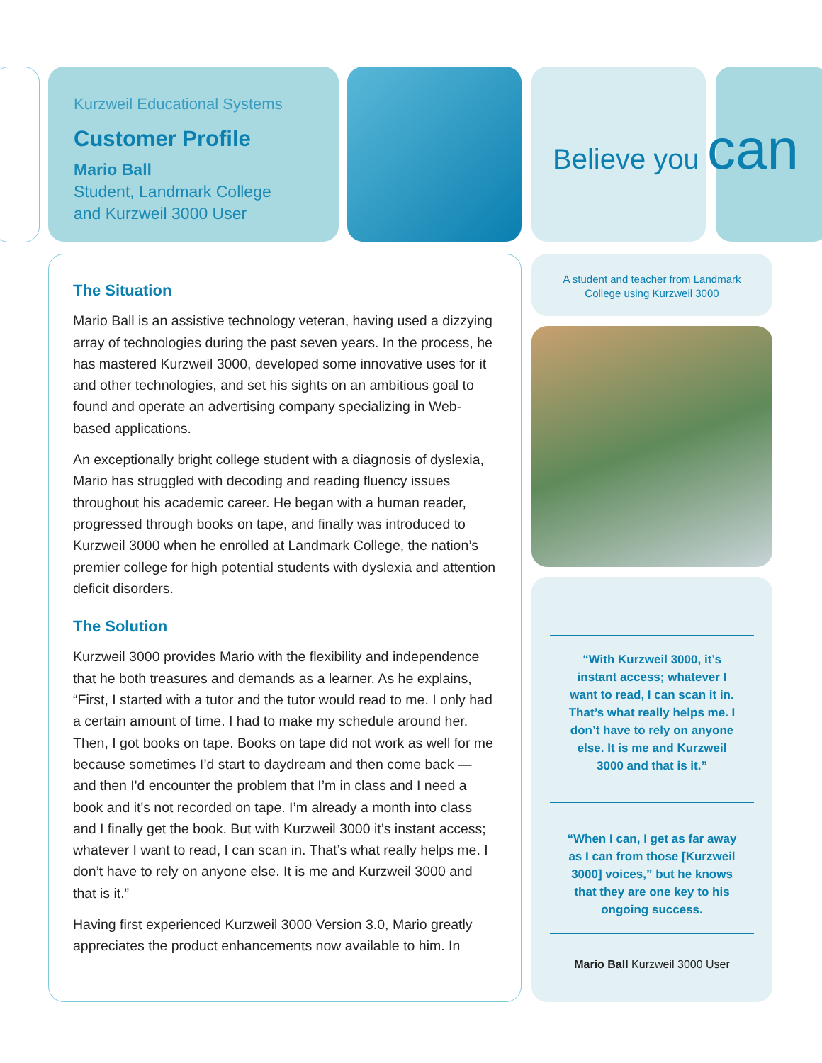Kurzweil Educational Systems
Customer Profile
Mario Ball
Student, Landmark College
and Kurzweil 3000 User
Believe you can
The Situation
Mario Ball is an assistive technology veteran, having used a dizzying array of technologies during the past seven years. In the process, he has mastered Kurzweil 3000, developed some innovative uses for it and other technologies, and set his sights on an ambitious goal to found and operate an advertising company specializing in Web-based applications.
An exceptionally bright college student with a diagnosis of dyslexia, Mario has struggled with decoding and reading fluency issues throughout his academic career. He began with a human reader, progressed through books on tape, and finally was introduced to Kurzweil 3000 when he enrolled at Landmark College, the nation’s premier college for high potential students with dyslexia and attention deficit disorders.
The Solution
Kurzweil 3000 provides Mario with the flexibility and independence that he both treasures and demands as a learner. As he explains, “First, I started with a tutor and the tutor would read to me. I only had a certain amount of time. I had to make my schedule around her. Then, I got books on tape. Books on tape did not work as well for me because sometimes I’d start to daydream and then come back — and then I'd encounter the problem that I’m in class and I need a book and it's not recorded on tape. I’m already a month into class and I finally get the book. But with Kurzweil 3000 it’s instant access; whatever I want to read, I can scan in. That’s what really helps me. I don’t have to rely on anyone else. It is me and Kurzweil 3000 and that is it.”
Having first experienced Kurzweil 3000 Version 3.0, Mario greatly appreciates the product enhancements now available to him. In
A student and teacher from Landmark College using Kurzweil 3000
“With Kurzweil 3000, it’s instant access; whatever I want to read, I can scan it in. That’s what really helps me. I don’t have to rely on anyone else. It is me and Kurzweil 3000 and that is it.”
“When I can, I get as far away as I can from those [Kurzweil 3000] voices,” but he knows that they are one key to his ongoing success.
Mario Ball Kurzweil 3000 User